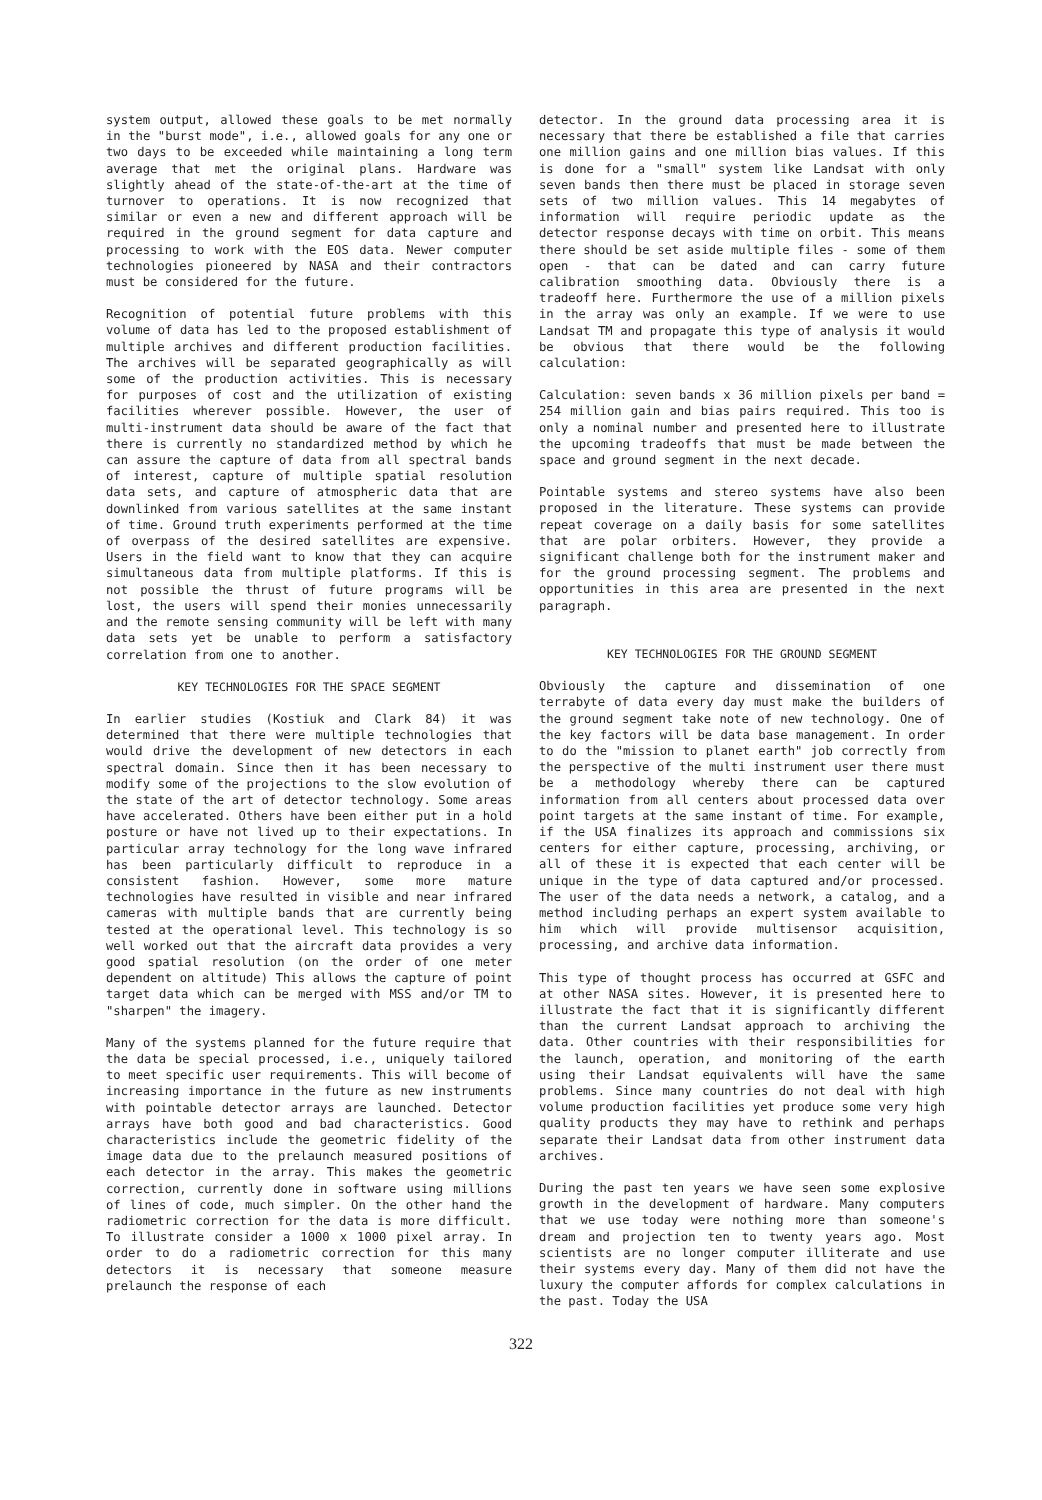system output, allowed these goals to be met normally in the "burst mode", i.e., allowed goals for any one or two days to be exceeded while maintaining a long term average that met the original plans. Hardware was slightly ahead of the state-of-the-art at the time of turnover to operations. It is now recognized that similar or even a new and different approach will be required in the ground segment for data capture and processing to work with the EOS data. Newer computer technologies pioneered by NASA and their contractors must be considered for the future.
Recognition of potential future problems with this volume of data has led to the proposed establishment of multiple archives and different production facilities. The archives will be separated geographically as will some of the production activities. This is necessary for purposes of cost and the utilization of existing facilities wherever possible. However, the user of multi-instrument data should be aware of the fact that there is currently no standardized method by which he can assure the capture of data from all spectral bands of interest, capture of multiple spatial resolution data sets, and capture of atmospheric data that are downlinked from various satellites at the same instant of time. Ground truth experiments performed at the time of overpass of the desired satellites are expensive. Users in the field want to know that they can acquire simultaneous data from multiple platforms. If this is not possible the thrust of future programs will be lost, the users will spend their monies unnecessarily and the remote sensing community will be left with many data sets yet be unable to perform a satisfactory correlation from one to another.
KEY TECHNOLOGIES FOR THE SPACE SEGMENT
In earlier studies (Kostiuk and Clark 84) it was determined that there were multiple technologies that would drive the development of new detectors in each spectral domain. Since then it has been necessary to modify some of the projections to the slow evolution of the state of the art of detector technology. Some areas have accelerated. Others have been either put in a hold posture or have not lived up to their expectations. In particular array technology for the long wave infrared has been particularly difficult to reproduce in a consistent fashion. However, some more mature technologies have resulted in visible and near infrared cameras with multiple bands that are currently being tested at the operational level. This technology is so well worked out that the aircraft data provides a very good spatial resolution (on the order of one meter dependent on altitude) This allows the capture of point target data which can be merged with MSS and/or TM to "sharpen" the imagery.
Many of the systems planned for the future require that the data be special processed, i.e., uniquely tailored to meet specific user requirements. This will become of increasing importance in the future as new instruments with pointable detector arrays are launched. Detector arrays have both good and bad characteristics. Good characteristics include the geometric fidelity of the image data due to the prelaunch measured positions of each detector in the array. This makes the geometric correction, currently done in software using millions of lines of code, much simpler. On the other hand the radiometric correction for the data is more difficult. To illustrate consider a 1000 x 1000 pixel array. In order to do a radiometric correction for this many detectors it is necessary that someone measure prelaunch the response of each
detector. In the ground data processing area it is necessary that there be established a file that carries one million gains and one million bias values. If this is done for a "small" system like Landsat with only seven bands then there must be placed in storage seven sets of two million values. This 14 megabytes of information will require periodic update as the detector response decays with time on orbit. This means there should be set aside multiple files - some of them open - that can be dated and can carry future calibration smoothing data. Obviously there is a tradeoff here. Furthermore the use of a million pixels in the array was only an example. If we were to use Landsat TM and propagate this type of analysis it would be obvious that there would be the following calculation:
Calculation: seven bands x 36 million pixels per band = 254 million gain and bias pairs required. This too is only a nominal number and presented here to illustrate the upcoming tradeoffs that must be made between the space and ground segment in the next decade.
Pointable systems and stereo systems have also been proposed in the literature. These systems can provide repeat coverage on a daily basis for some satellites that are polar orbiters. However, they provide a significant challenge both for the instrument maker and for the ground processing segment. The problems and opportunities in this area are presented in the next paragraph.
KEY TECHNOLOGIES FOR THE GROUND SEGMENT
Obviously the capture and dissemination of one terrabyte of data every day must make the builders of the ground segment take note of new technology. One of the key factors will be data base management. In order to do the "mission to planet earth" job correctly from the perspective of the multi instrument user there must be a methodology whereby there can be captured information from all centers about processed data over point targets at the same instant of time. For example, if the USA finalizes its approach and commissions six centers for either capture, processing, archiving, or all of these it is expected that each center will be unique in the type of data captured and/or processed. The user of the data needs a network, a catalog, and a method including perhaps an expert system available to him which will provide multisensor acquisition, processing, and archive data information.
This type of thought process has occurred at GSFC and at other NASA sites. However, it is presented here to illustrate the fact that it is significantly different than the current Landsat approach to archiving the data. Other countries with their responsibilities for the launch, operation, and monitoring of the earth using their Landsat equivalents will have the same problems. Since many countries do not deal with high volume production facilities yet produce some very high quality products they may have to rethink and perhaps separate their Landsat data from other instrument data archives.
During the past ten years we have seen some explosive growth in the development of hardware. Many computers that we use today were nothing more than someone's dream and projection ten to twenty years ago. Most scientists are no longer computer illiterate and use their systems every day. Many of them did not have the luxury the computer affords for complex calculations in the past. Today the USA
322